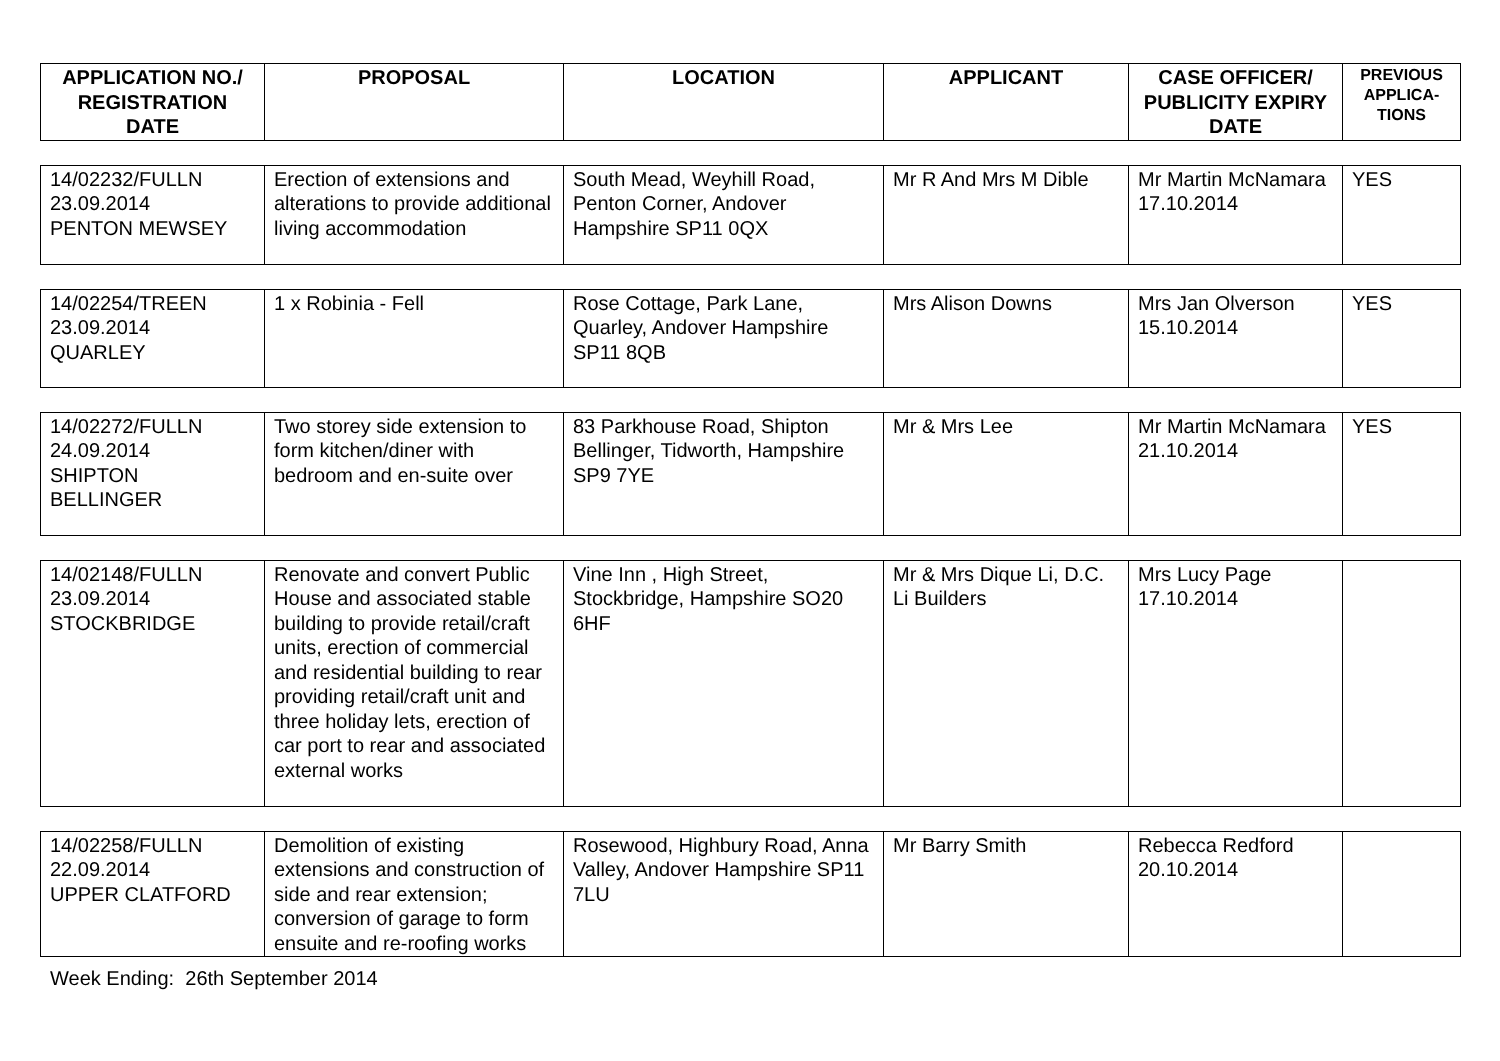| APPLICATION NO./ REGISTRATION DATE | PROPOSAL | LOCATION | APPLICANT | CASE OFFICER/ PUBLICITY EXPIRY DATE | PREVIOUS APPLICA-TIONS |
| --- | --- | --- | --- | --- | --- |
| 14/02232/FULLN 23.09.2014 PENTON MEWSEY | Erection of extensions and alterations to provide additional living accommodation | South Mead, Weyhill Road, Penton Corner, Andover Hampshire SP11 0QX | Mr R And Mrs M Dible | Mr Martin McNamara 17.10.2014 | YES |
| 14/02254/TREEN 23.09.2014 QUARLEY | 1 x Robinia - Fell | Rose Cottage, Park Lane, Quarley, Andover Hampshire SP11 8QB | Mrs Alison Downs | Mrs Jan Olverson 15.10.2014 | YES |
| 14/02272/FULLN 24.09.2014 SHIPTON BELLINGER | Two storey side extension to form kitchen/diner with bedroom and en-suite over | 83 Parkhouse Road, Shipton Bellinger, Tidworth, Hampshire SP9 7YE | Mr & Mrs Lee | Mr Martin McNamara 21.10.2014 | YES |
| 14/02148/FULLN 23.09.2014 STOCKBRIDGE | Renovate and convert Public House and associated stable building to provide retail/craft units, erection of commercial and residential building to rear providing retail/craft unit and three holiday lets, erection of car port to rear and associated external works | Vine Inn , High Street, Stockbridge, Hampshire SO20 6HF | Mr & Mrs Dique Li, D.C. Li Builders | Mrs Lucy Page 17.10.2014 | |
| 14/02258/FULLN 22.09.2014 UPPER CLATFORD | Demolition of existing extensions and construction of side and rear extension; conversion of garage to form ensuite and re-roofing works | Rosewood, Highbury Road, Anna Valley, Andover Hampshire SP11 7LU | Mr Barry Smith | Rebecca Redford 20.10.2014 | |
Week Ending: 26th September 2014